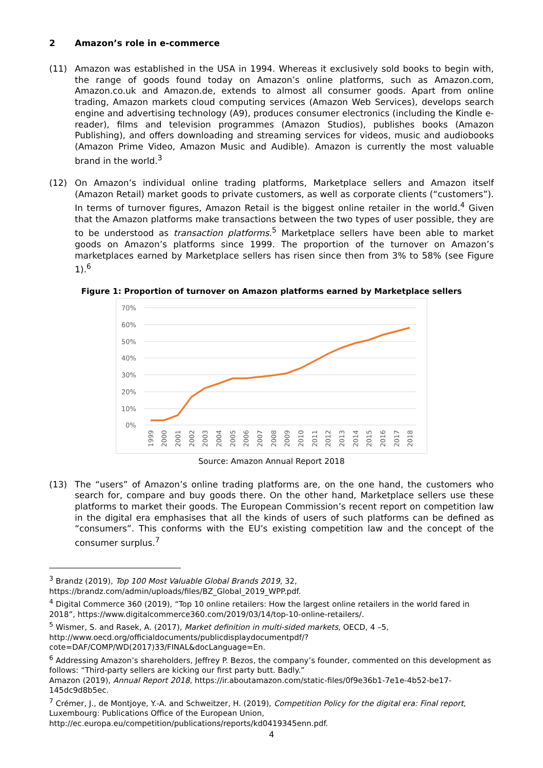2 Amazon’s role in e-commerce
(11) Amazon was established in the USA in 1994. Whereas it exclusively sold books to begin with, the range of goods found today on Amazon’s online platforms, such as Amazon.com, Amazon.co.uk and Amazon.de, extends to almost all consumer goods. Apart from online trading, Amazon markets cloud computing services (Amazon Web Services), develops search engine and advertising technology (A9), produces consumer electronics (including the Kindle e-reader), films and television programmes (Amazon Studios), publishes books (Amazon Publishing), and offers downloading and streaming services for videos, music and audiobooks (Amazon Prime Video, Amazon Music and Audible). Amazon is currently the most valuable brand in the world.<sup>3</sup>
(12) On Amazon’s individual online trading platforms, Marketplace sellers and Amazon itself (Amazon Retail) market goods to private customers, as well as corporate clients (“customers”). In terms of turnover figures, Amazon Retail is the biggest online retailer in the world.<sup>4</sup> Given that the Amazon platforms make transactions between the two types of user possible, they are to be understood as transaction platforms.<sup>5</sup> Marketplace sellers have been able to market goods on Amazon’s platforms since 1999. The proportion of the turnover on Amazon’s marketplaces earned by Marketplace sellers has risen since then from 3% to 58% (see Figure 1).<sup>6</sup>
Figure 1: Proportion of turnover on Amazon platforms earned by Marketplace sellers
70%
60%
50%
40%
30%
20%
10%
0%
1999
2000
2001
2002
2003
2004
2005
2006
2007
2008
2009
2010
2011
2012
2013
2014
2015
2016
2017
2018
Source: Amazon Annual Report 2018
(13) The “users” of Amazon’s online trading platforms are, on the one hand, the customers who search for, compare and buy goods there. On the other hand, Marketplace sellers use these platforms to market their goods. The European Commission’s recent report on competition law in the digital era emphasises that all the kinds of users of such platforms can be defined as “consumers”. This conforms with the EU’s existing competition law and the concept of the consumer surplus.<sup>7</sup>
<sup>3</sup> Brandz (2019), Top 100 Most Valuable Global Brands 2019, 32, https://brandz.com/admin/uploads/files/BZ_Global_2019_WPP.pdf.
<sup>4</sup> Digital Commerce 360 (2019), “Top 10 online retailers: How the largest online retailers in the world fared in 2018”, https://www.digitalcommerce360.com/2019/03/14/top-10-online-retailers/.
<sup>5</sup> Wismer, S. and Rasek, A. (2017), Market definition in multi-sided markets, OECD, 4 –5, http://www.oecd.org/officialdocuments/publicdisplaydocumentpdf/?cote=DAF/COMP/WD(2017)33/FINAL&docLanguage=En.
<sup>6</sup> Addressing Amazon’s shareholders, Jeffrey P. Bezos, the company’s founder, commented on this development as follows: “Third-party sellers are kicking our first party butt. Badly.”
Amazon (2019), Annual Report 2018, https://ir.aboutamazon.com/static-files/0f9e36b1-7e1e-4b52-be17-145dc9d8b5ec.
<sup>7</sup> Crémer, J., de Montjoye, Y.-A. and Schweitzer, H. (2019), Competition Policy for the digital era: Final report, Luxembourg: Publications Office of the European Union, http://ec.europa.eu/competition/publications/reports/kd0419345enn.pdf.
4